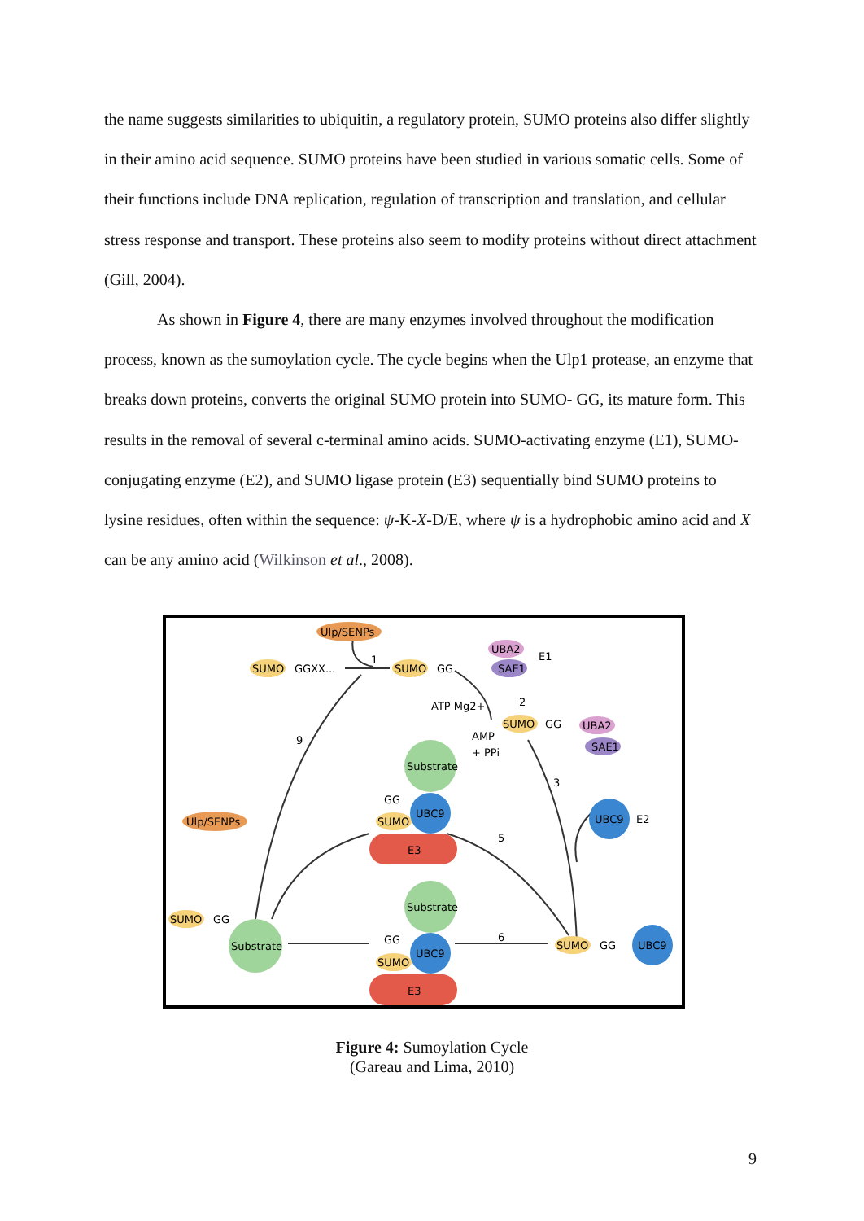the name suggests similarities to ubiquitin, a regulatory protein, SUMO proteins also differ slightly in their amino acid sequence. SUMO proteins have been studied in various somatic cells. Some of their functions include DNA replication, regulation of transcription and translation, and cellular stress response and transport. These proteins also seem to modify proteins without direct attachment (Gill, 2004).
As shown in Figure 4, there are many enzymes involved throughout the modification process, known as the sumoylation cycle. The cycle begins when the Ulp1 protease, an enzyme that breaks down proteins, converts the original SUMO protein into SUMO- GG, its mature form. This results in the removal of several c-terminal amino acids. SUMO-activating enzyme (E1), SUMO-conjugating enzyme (E2), and SUMO ligase protein (E3) sequentially bind SUMO proteins to lysine residues, often within the sequence: ψ-K-X-D/E, where ψ is a hydrophobic amino acid and X can be any amino acid (Wilkinson et al., 2008).
Ulp/SENPs
SUMO
GGXX...
SUMO
GG
UBA2
SAE1
E1
ATP Mg2+
AMP
+ PPi
2
1
9
3
5
6
SUMO
GG
UBA2
SAE1
Substrate
Ulp/SENPs
GG
SUMO
UBC9
E3
UBC9
E2
Substrate
SUMO
GG
Substrate
GG
SUMO
UBC9
E3
SUMO
GG
UBC9
Figure 4: Sumoylation Cycle
(Gareau and Lima, 2010)
9